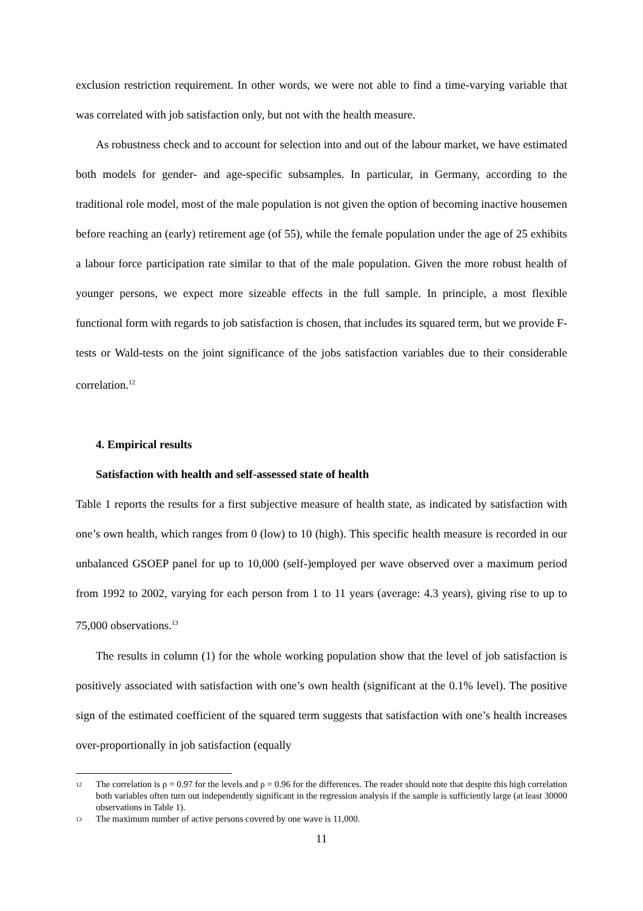exclusion restriction requirement. In other words, we were not able to find a time-varying variable that was correlated with job satisfaction only, but not with the health measure.
As robustness check and to account for selection into and out of the labour market, we have estimated both models for gender- and age-specific subsamples. In particular, in Germany, according to the traditional role model, most of the male population is not given the option of becoming inactive housemen before reaching an (early) retirement age (of 55), while the female population under the age of 25 exhibits a labour force participation rate similar to that of the male population. Given the more robust health of younger persons, we expect more sizeable effects in the full sample. In principle, a most flexible functional form with regards to job satisfaction is chosen, that includes its squared term, but we provide F-tests or Wald-tests on the joint significance of the jobs satisfaction variables due to their considerable correlation.<sup>12</sup>
4. Empirical results
Satisfaction with health and self-assessed state of health
Table 1 reports the results for a first subjective measure of health state, as indicated by satisfaction with one’s own health, which ranges from 0 (low) to 10 (high). This specific health measure is recorded in our unbalanced GSOEP panel for up to 10,000 (self-)employed per wave observed over a maximum period from 1992 to 2002, varying for each person from 1 to 11 years (average: 4.3 years), giving rise to up to 75,000 observations.<sup>13</sup>
The results in column (1) for the whole working population show that the level of job satisfaction is positively associated with satisfaction with one’s own health (significant at the 0.1% level). The positive sign of the estimated coefficient of the squared term suggests that satisfaction with one’s health increases over-proportionally in job satisfaction (equally
12 The correlation is ρ = 0.97 for the levels and ρ = 0.96 for the differences. The reader should note that despite this high correlation both variables often turn out independently significant in the regression analysis if the sample is sufficiently large (at least 30000 observations in Table 1).
13 The maximum number of active persons covered by one wave is 11,000.
11